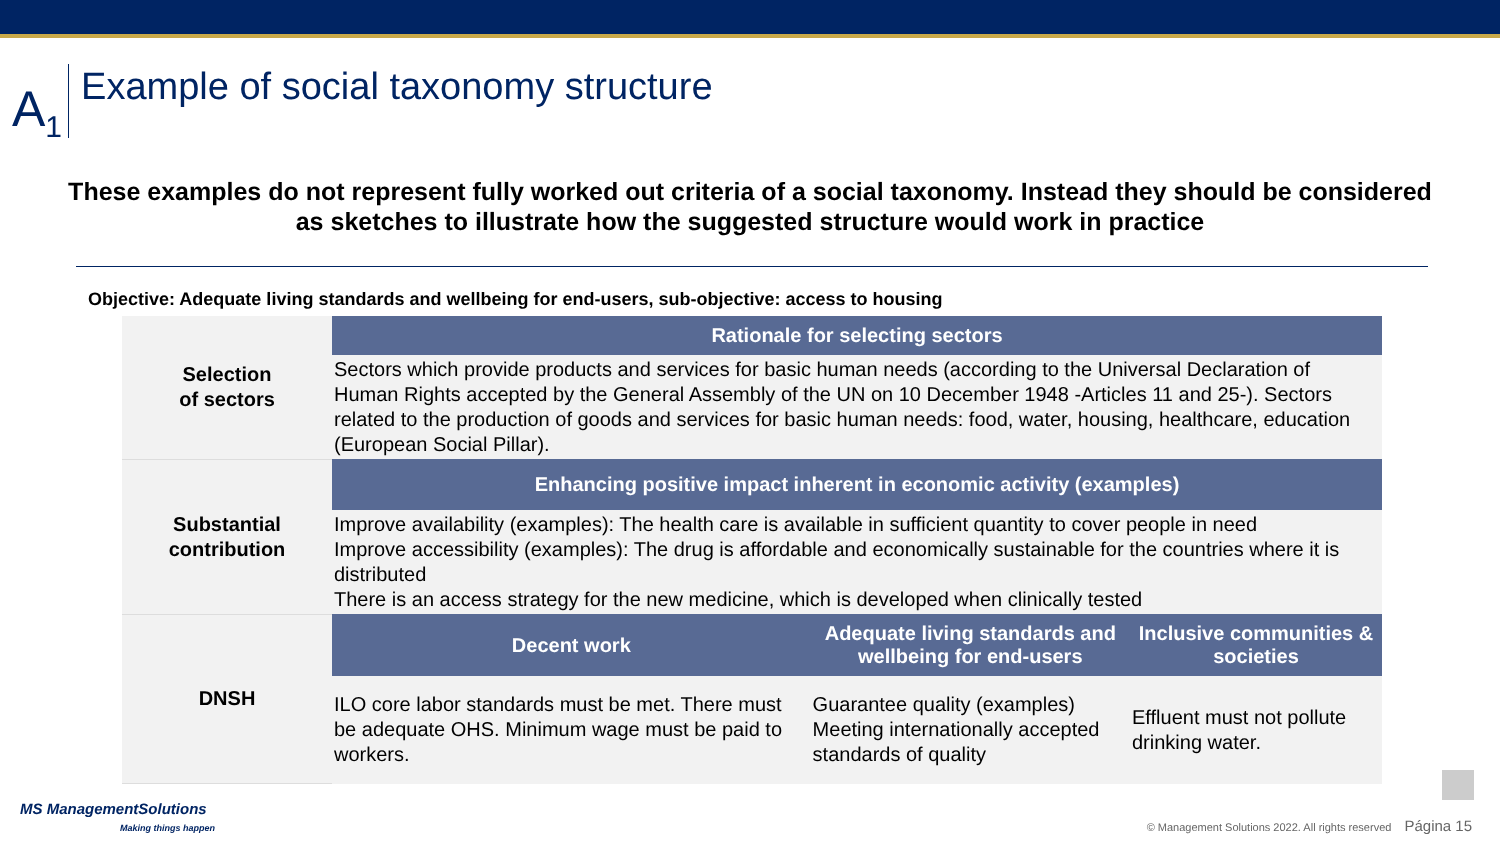A<sub>1</sub>
Example of social taxonomy structure
These examples do not represent fully worked out criteria of a social taxonomy. Instead they should be considered as sketches to illustrate how the suggested structure would work in practice
Objective: Adequate living standards and wellbeing for end-users, sub-objective: access to housing
| Selection of sectors | Rationale for selecting sectors | | |
| | Sectors which provide products and services for basic human needs (according to the Universal Declaration of Human Rights accepted by the General Assembly of the UN on 10 December 1948 -Articles 11 and 25-). Sectors related to the production of goods and services for basic human needs: food, water, housing, healthcare, education (European Social Pillar). | | |
| Substantial contribution | Enhancing positive impact inherent in economic activity (examples) | | |
| | Improve availability (examples): The health care is available in sufficient quantity to cover people in need Improve accessibility (examples): The drug is affordable and economically sustainable for the countries where it is distributed There is an access strategy for the new medicine, which is developed when clinically tested | | |
| DNSH | Decent work | Adequate living standards and wellbeing for end-users | Inclusive communities & societies |
| | ILO core labor standards must be met. There must be adequate OHS. Minimum wage must be paid to workers. | Guarantee quality (examples) Meeting internationally accepted standards of quality | Effluent must not pollute drinking water. |
MS ManagementSolutions
Making things happen
© Management Solutions 2022. All rights reserved Página 15